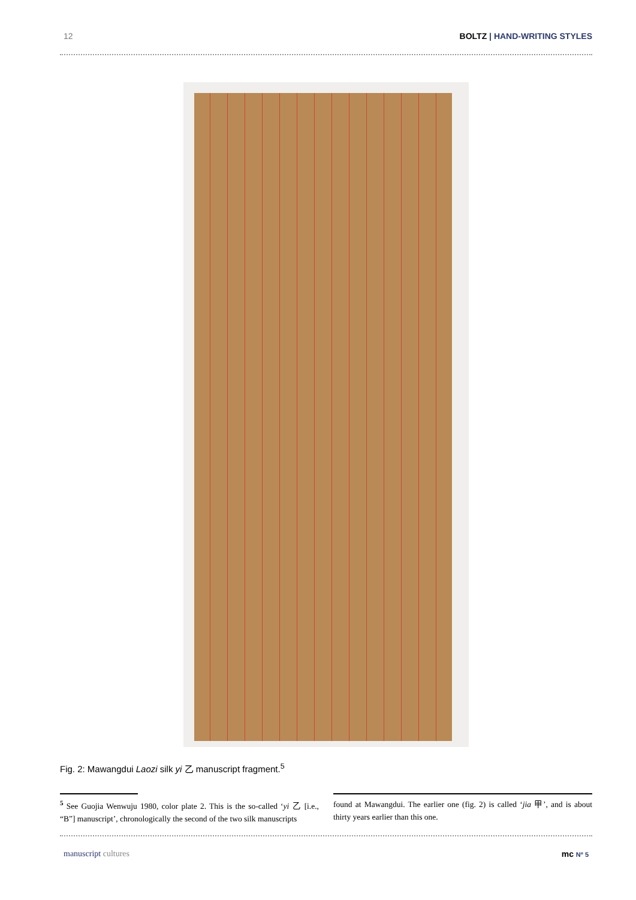12 BOLTZ | HAND-WRITING STYLES
Fig. 2: Mawangdui Laozi silk yi 乙 manuscript fragment.<sup>5</sup>
<sup>5</sup> See Guojia Wenwuju 1980, color plate 2. This is the so-called ‘yi 乙 [i.e., “B”] manuscript’, chronologically the second of the two silk manuscripts
found at Mawangdui. The earlier one (fig. 2) is called ‘jia 甲’, and is about thirty years earlier than this one.
manuscript cultures mc Nº 5